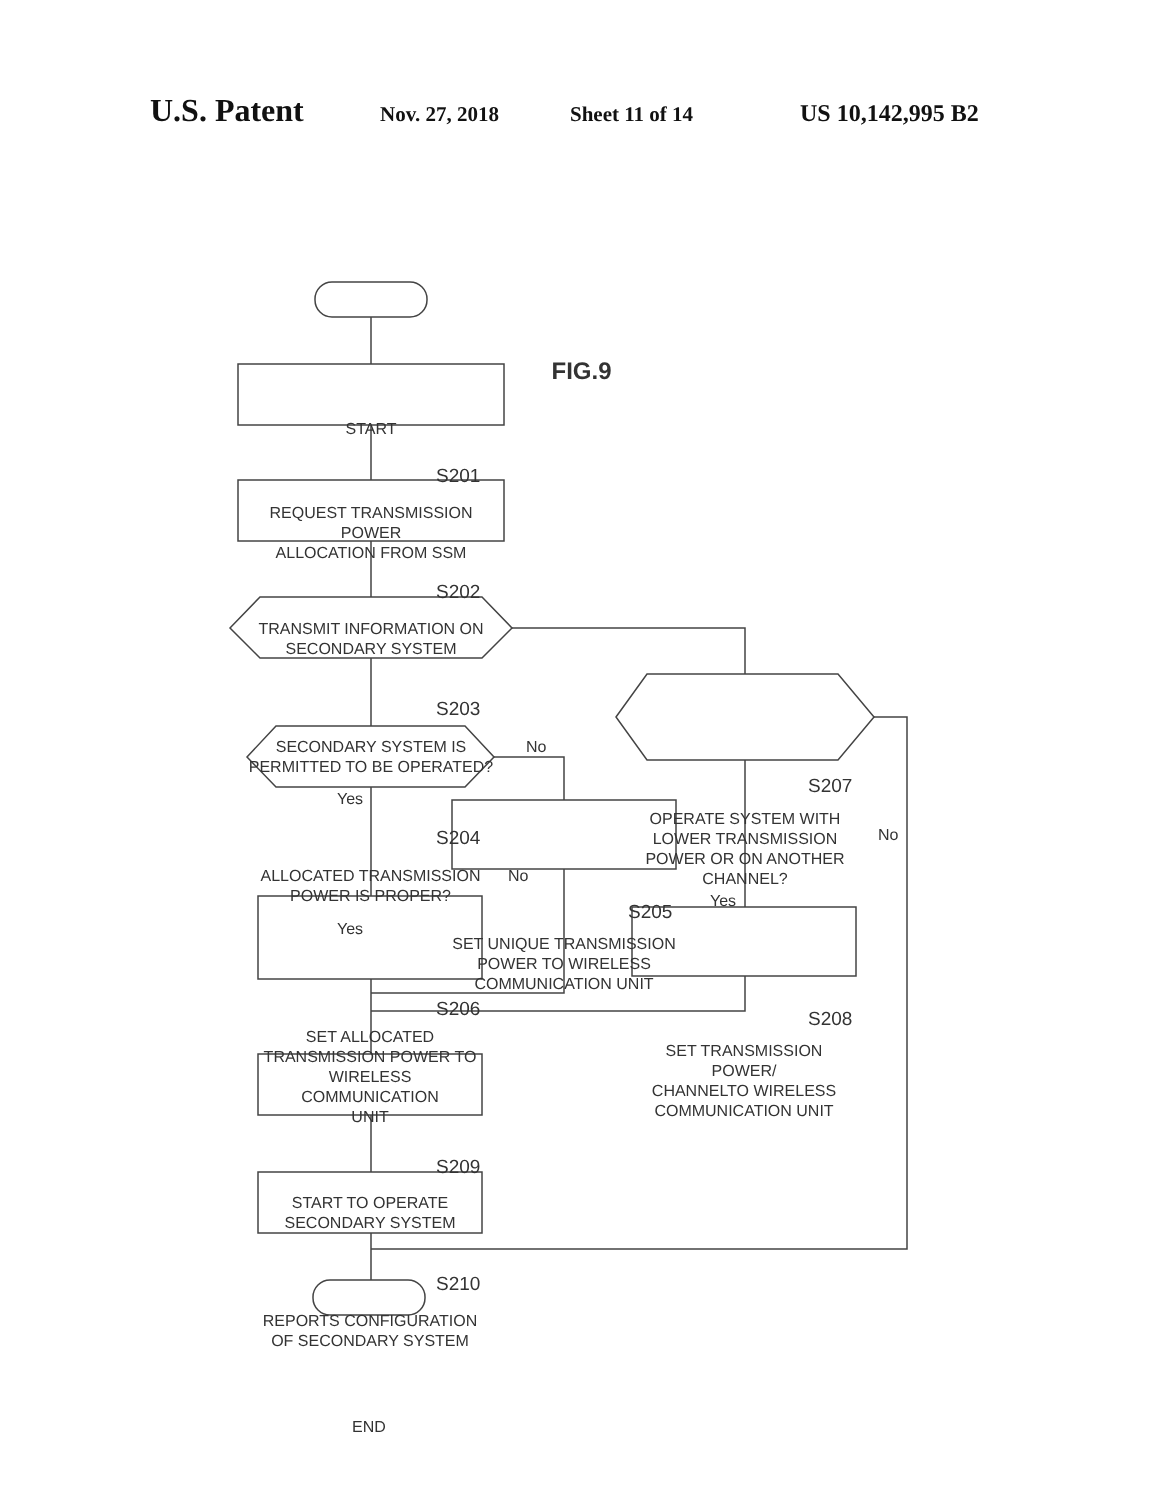U.S. Patent Nov. 27, 2018 Sheet 11 of 14 US 10,142,995 B2
FIG.9
START
S201
REQUEST TRANSMISSION POWER
ALLOCATION FROM SSM
S202
TRANSMIT INFORMATION ON
SECONDARY SYSTEM
S203
SECONDARY SYSTEM IS
PERMITTED TO BE OPERATED?
No
Yes
S207
OPERATE SYSTEM WITH
LOWER TRANSMISSION
POWER OR ON ANOTHER
CHANNEL?
No
S204
ALLOCATED TRANSMISSION
POWER IS PROPER?
No
Yes
Yes
S205
SET UNIQUE TRANSMISSION
POWER TO WIRELESS
COMMUNICATION UNIT
S206
SET ALLOCATED
TRANSMISSION POWER TO
WIRELESS COMMUNICATION
UNIT
S208
SET TRANSMISSION POWER/
CHANNELTO WIRELESS
COMMUNICATION UNIT
S209
START TO OPERATE
SECONDARY SYSTEM
S210
REPORTS CONFIGURATION
OF SECONDARY SYSTEM
END